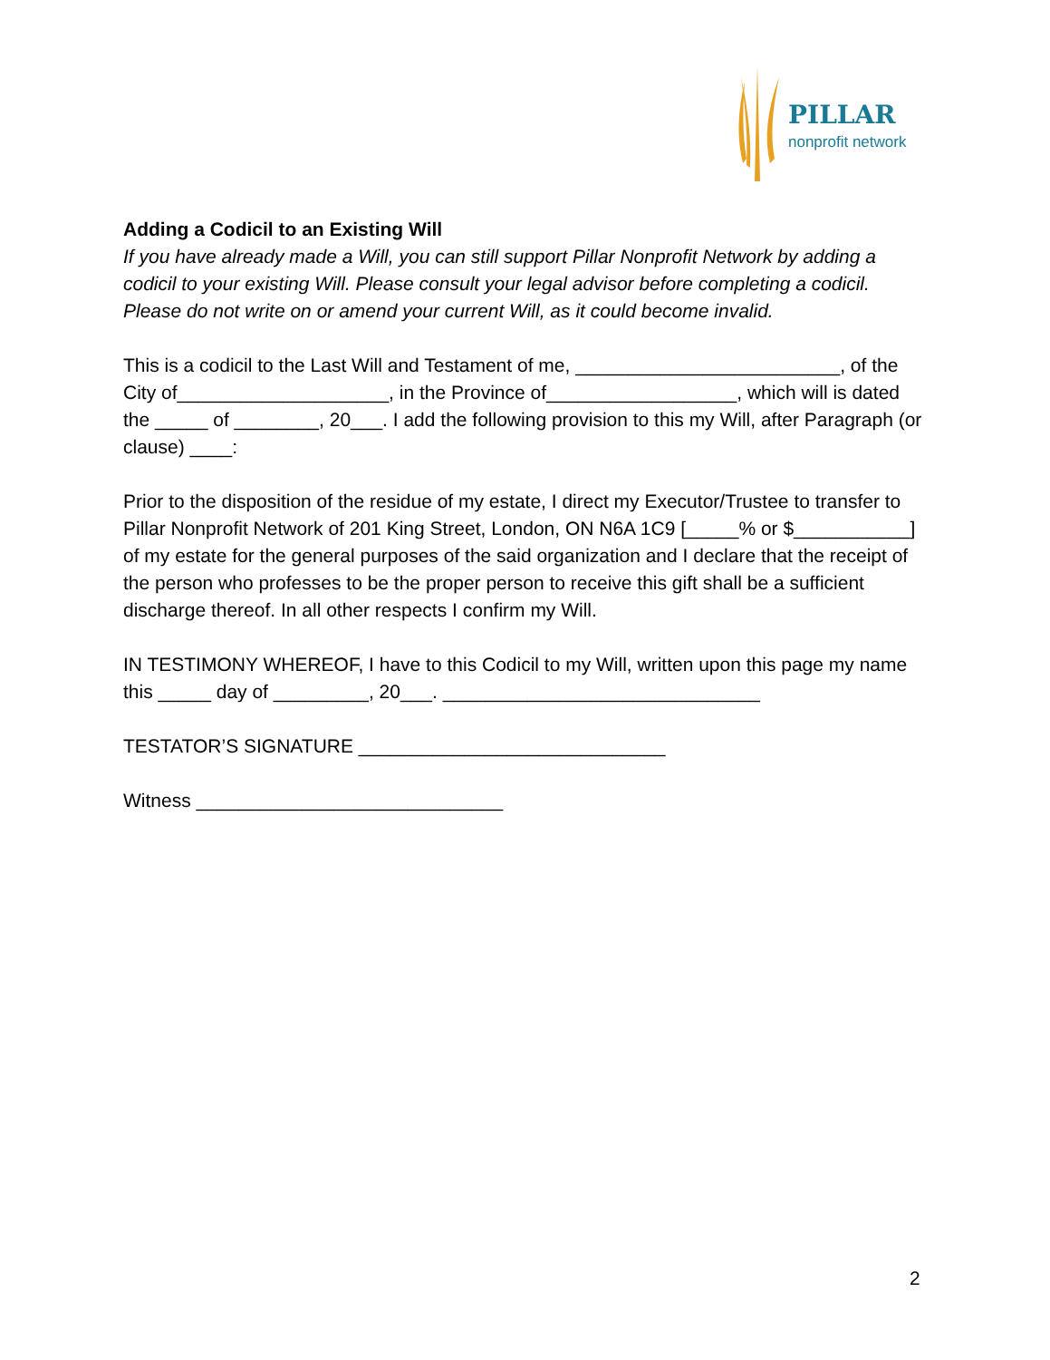PILLAR
nonprofit network
Adding a Codicil to an Existing Will
If you have already made a Will, you can still support Pillar Nonprofit Network by adding a codicil to your existing Will. Please consult your legal advisor before completing a codicil. Please do not write on or amend your current Will, as it could become invalid.
This is a codicil to the Last Will and Testament of me, _________________________, of the City of____________________, in the Province of__________________, which will is dated the _____ of ________, 20___. I add the following provision to this my Will, after Paragraph (or clause) ____:
Prior to the disposition of the residue of my estate, I direct my Executor/Trustee to transfer to Pillar Nonprofit Network of 201 King Street, London, ON N6A 1C9 [_____% or $___________] of my estate for the general purposes of the said organization and I declare that the receipt of the person who professes to be the proper person to receive this gift shall be a sufficient discharge thereof. In all other respects I confirm my Will.
IN TESTIMONY WHEREOF, I have to this Codicil to my Will, written upon this page my name this _____ day of _________, 20___. ______________________________
TESTATOR’S SIGNATURE _____________________________
Witness _____________________________
2